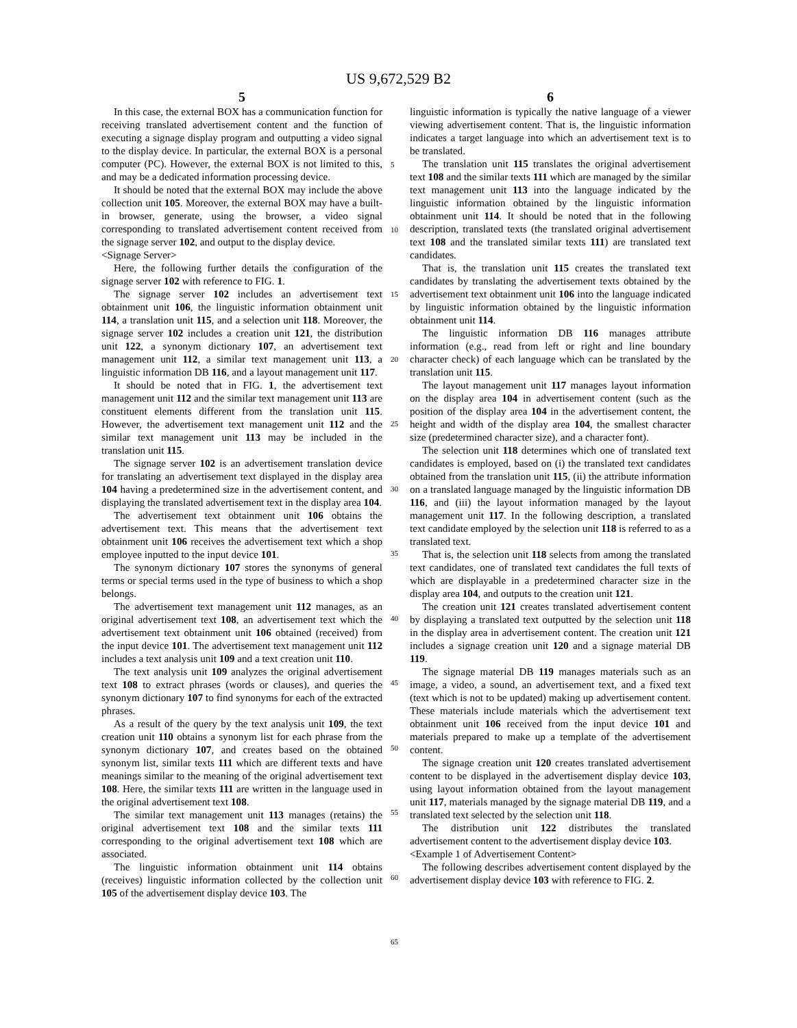US 9,672,529 B2
5
In this case, the external BOX has a communication function for receiving translated advertisement content and the function of executing a signage display program and outputting a video signal to the display device. In particular, the external BOX is a personal computer (PC). However, the external BOX is not limited to this, and may be a dedicated information processing device.
It should be noted that the external BOX may include the above collection unit 105. Moreover, the external BOX may have a built-in browser, generate, using the browser, a video signal corresponding to translated advertisement content received from the signage server 102, and output to the display device.
<Signage Server>
Here, the following further details the configuration of the signage server 102 with reference to FIG. 1.
The signage server 102 includes an advertisement text obtainment unit 106, the linguistic information obtainment unit 114, a translation unit 115, and a selection unit 118. Moreover, the signage server 102 includes a creation unit 121, the distribution unit 122, a synonym dictionary 107, an advertisement text management unit 112, a similar text management unit 113, a linguistic information DB 116, and a layout management unit 117.
It should be noted that in FIG. 1, the advertisement text management unit 112 and the similar text management unit 113 are constituent elements different from the translation unit 115. However, the advertisement text management unit 112 and the similar text management unit 113 may be included in the translation unit 115.
The signage server 102 is an advertisement translation device for translating an advertisement text displayed in the display area 104 having a predetermined size in the advertisement content, and displaying the translated advertisement text in the display area 104.
The advertisement text obtainment unit 106 obtains the advertisement text. This means that the advertisement text obtainment unit 106 receives the advertisement text which a shop employee inputted to the input device 101.
The synonym dictionary 107 stores the synonyms of general terms or special terms used in the type of business to which a shop belongs.
The advertisement text management unit 112 manages, as an original advertisement text 108, an advertisement text which the advertisement text obtainment unit 106 obtained (received) from the input device 101. The advertisement text management unit 112 includes a text analysis unit 109 and a text creation unit 110.
The text analysis unit 109 analyzes the original advertisement text 108 to extract phrases (words or clauses), and queries the synonym dictionary 107 to find synonyms for each of the extracted phrases.
As a result of the query by the text analysis unit 109, the text creation unit 110 obtains a synonym list for each phrase from the synonym dictionary 107, and creates based on the obtained synonym list, similar texts 111 which are different texts and have meanings similar to the meaning of the original advertisement text 108. Here, the similar texts 111 are written in the language used in the original advertisement text 108.
The similar text management unit 113 manages (retains) the original advertisement text 108 and the similar texts 111 corresponding to the original advertisement text 108 which are associated.
The linguistic information obtainment unit 114 obtains (receives) linguistic information collected by the collection unit 105 of the advertisement display device 103. The
5
10
15
20
25
30
35
40
45
50
55
60
65
6
linguistic information is typically the native language of a viewer viewing advertisement content. That is, the linguistic information indicates a target language into which an advertisement text is to be translated.
The translation unit 115 translates the original advertisement text 108 and the similar texts 111 which are managed by the similar text management unit 113 into the language indicated by the linguistic information obtained by the linguistic information obtainment unit 114. It should be noted that in the following description, translated texts (the translated original advertisement text 108 and the translated similar texts 111) are translated text candidates.
That is, the translation unit 115 creates the translated text candidates by translating the advertisement texts obtained by the advertisement text obtainment unit 106 into the language indicated by linguistic information obtained by the linguistic information obtainment unit 114.
The linguistic information DB 116 manages attribute information (e.g., read from left or right and line boundary character check) of each language which can be translated by the translation unit 115.
The layout management unit 117 manages layout information on the display area 104 in advertisement content (such as the position of the display area 104 in the advertisement content, the height and width of the display area 104, the smallest character size (predetermined character size), and a character font).
The selection unit 118 determines which one of translated text candidates is employed, based on (i) the translated text candidates obtained from the translation unit 115, (ii) the attribute information on a translated language managed by the linguistic information DB 116, and (iii) the layout information managed by the layout management unit 117. In the following description, a translated text candidate employed by the selection unit 118 is referred to as a translated text.
That is, the selection unit 118 selects from among the translated text candidates, one of translated text candidates the full texts of which are displayable in a predetermined character size in the display area 104, and outputs to the creation unit 121.
The creation unit 121 creates translated advertisement content by displaying a translated text outputted by the selection unit 118 in the display area in advertisement content. The creation unit 121 includes a signage creation unit 120 and a signage material DB 119.
The signage material DB 119 manages materials such as an image, a video, a sound, an advertisement text, and a fixed text (text which is not to be updated) making up advertisement content. These materials include materials which the advertisement text obtainment unit 106 received from the input device 101 and materials prepared to make up a template of the advertisement content.
The signage creation unit 120 creates translated advertisement content to be displayed in the advertisement display device 103, using layout information obtained from the layout management unit 117, materials managed by the signage material DB 119, and a translated text selected by the selection unit 118.
The distribution unit 122 distributes the translated advertisement content to the advertisement display device 103.
<Example 1 of Advertisement Content>
The following describes advertisement content displayed by the advertisement display device 103 with reference to FIG. 2.